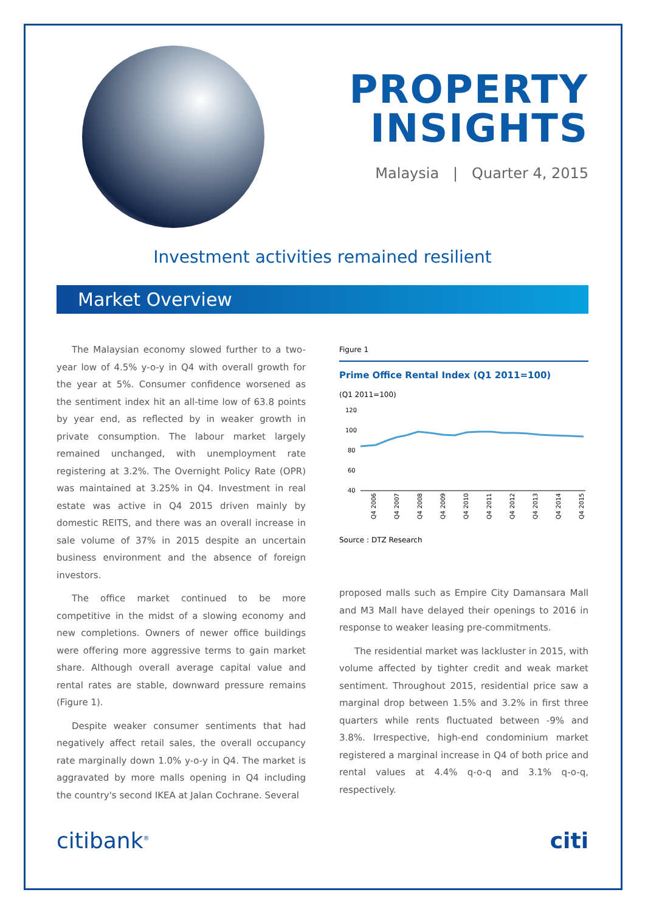PROPERTY
INSIGHTS
Malaysia | Quarter 4, 2015
Investment activities remained resilient
Market Overview
The Malaysian economy slowed further to a two-year low of 4.5% y-o-y in Q4 with overall growth for the year at 5%. Consumer confidence worsened as the sentiment index hit an all-time low of 63.8 points by year end, as reflected by in weaker growth in private consumption. The labour market largely remained unchanged, with unemployment rate registering at 3.2%. The Overnight Policy Rate (OPR) was maintained at 3.25% in Q4. Investment in real estate was active in Q4 2015 driven mainly by domestic REITS, and there was an overall increase in sale volume of 37% in 2015 despite an uncertain business environment and the absence of foreign investors.
The office market continued to be more competitive in the midst of a slowing economy and new completions. Owners of newer office buildings were offering more aggressive terms to gain market share. Although overall average capital value and rental rates are stable, downward pressure remains (Figure 1).
Despite weaker consumer sentiments that had negatively affect retail sales, the overall occupancy rate marginally down 1.0% y-o-y in Q4. The market is aggravated by more malls opening in Q4 including the country's second IKEA at Jalan Cochrane. Several
Figure 1
Prime Office Rental Index (Q1 2011=100)
(Q1 2011=100)
120
100
80
60
40
Q4 2006
Q4 2007
Q4 2008
Q4 2009
Q4 2010
Q4 2011
Q4 2012
Q4 2013
Q4 2014
Q4 2015
Source : DTZ Research
proposed malls such as Empire City Damansara Mall and M3 Mall have delayed their openings to 2016 in response to weaker leasing pre-commitments.
The residential market was lackluster in 2015, with volume affected by tighter credit and weak market sentiment. Throughout 2015, residential price saw a marginal drop between 1.5% and 3.2% in first three quarters while rents fluctuated between -9% and 3.8%. Irrespective, high-end condominium market registered a marginal increase in Q4 of both price and rental values at 4.4% q-o-q and 3.1% q-o-q, respectively.
citibank<sup>®</sup> citi